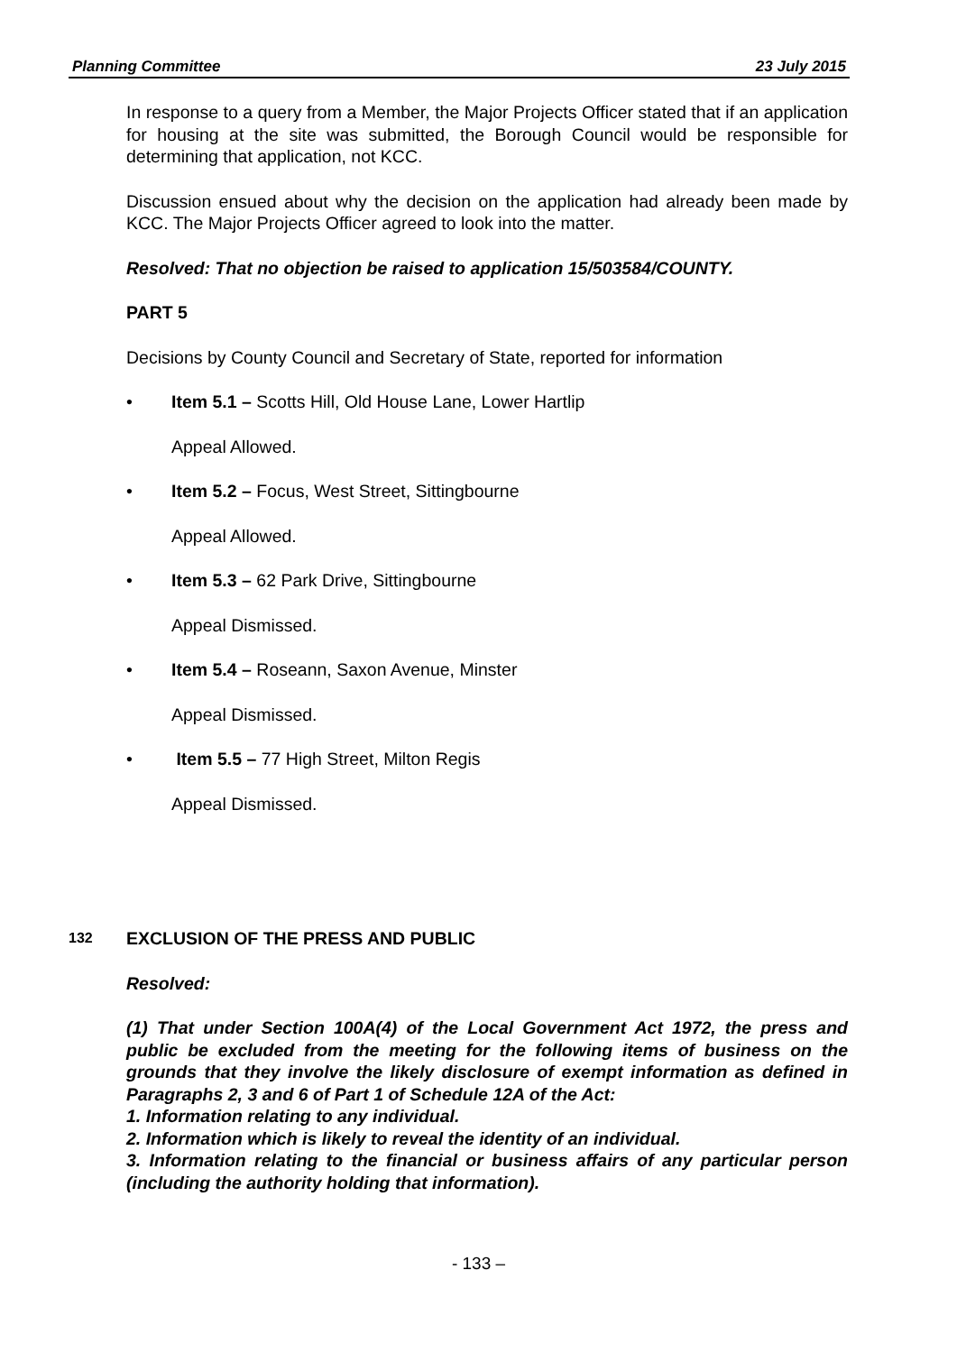Planning Committee 23 July 2015
In response to a query from a Member, the Major Projects Officer stated that if an application for housing at the site was submitted, the Borough Council would be responsible for determining that application, not KCC.
Discussion ensued about why the decision on the application had already been made by KCC. The Major Projects Officer agreed to look into the matter.
Resolved: That no objection be raised to application 15/503584/COUNTY.
PART 5
Decisions by County Council and Secretary of State, reported for information
• Item 5.1 – Scotts Hill, Old House Lane, Lower Hartlip
Appeal Allowed.
• Item 5.2 – Focus, West Street, Sittingbourne
Appeal Allowed.
• Item 5.3 – 62 Park Drive, Sittingbourne
Appeal Dismissed.
• Item 5.4 – Roseann, Saxon Avenue, Minster
Appeal Dismissed.
• Item 5.5 – 77 High Street, Milton Regis
Appeal Dismissed.
132 EXCLUSION OF THE PRESS AND PUBLIC
Resolved:
(1) That under Section 100A(4) of the Local Government Act 1972, the press and public be excluded from the meeting for the following items of business on the grounds that they involve the likely disclosure of exempt information as defined in Paragraphs 2, 3 and 6 of Part 1 of Schedule 12A of the Act:
1. Information relating to any individual.
2. Information which is likely to reveal the identity of an individual.
3. Information relating to the financial or business affairs of any particular person (including the authority holding that information).
- 133 –